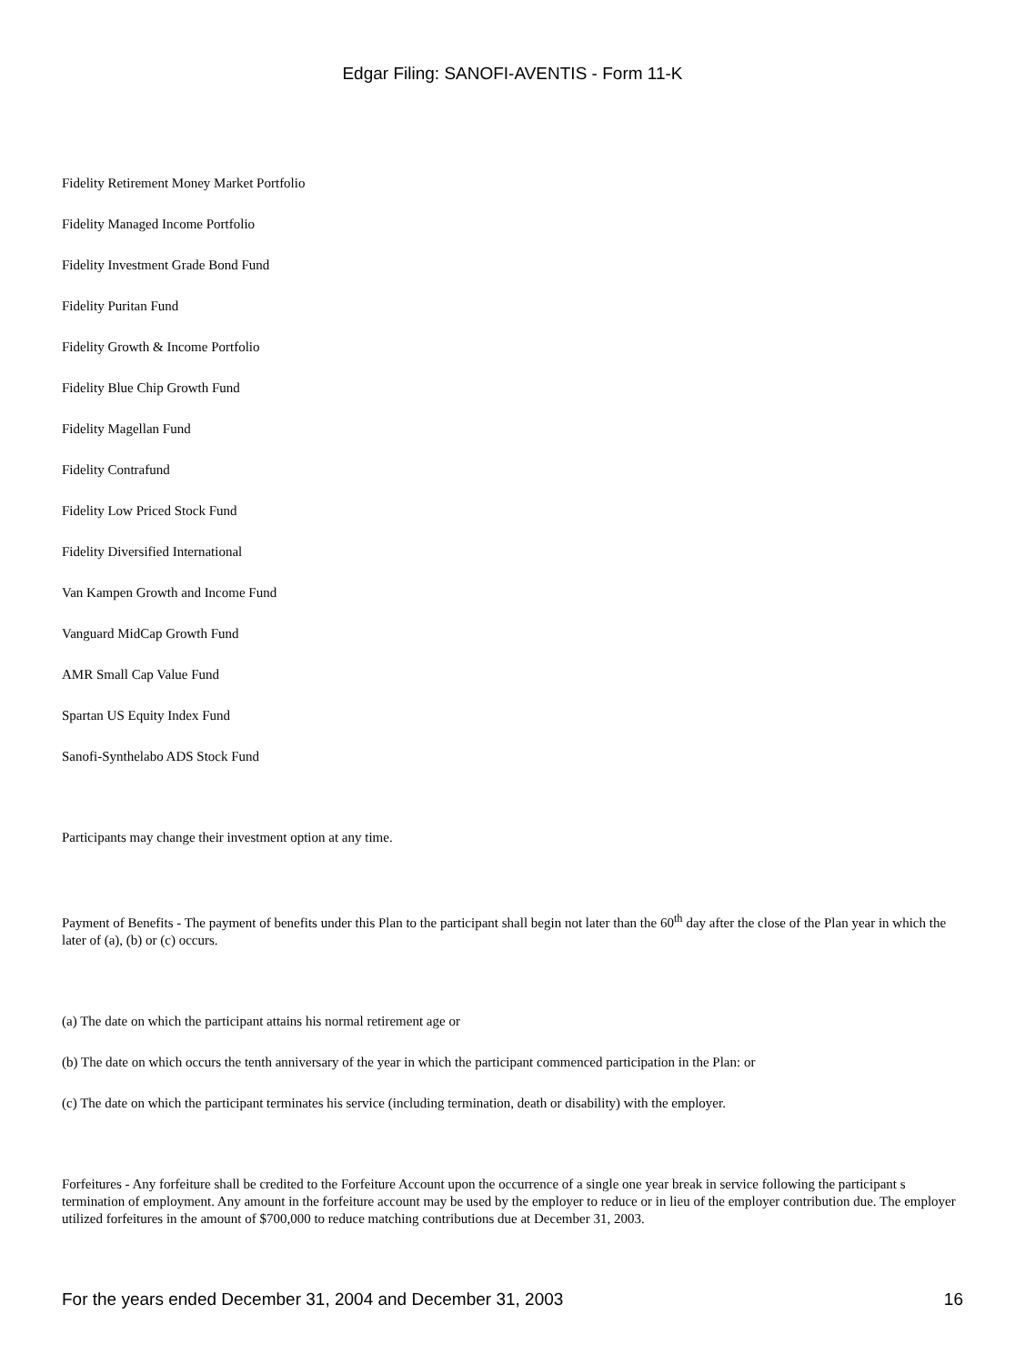Edgar Filing: SANOFI-AVENTIS - Form 11-K
Fidelity Retirement Money Market Portfolio
Fidelity Managed Income Portfolio
Fidelity Investment Grade Bond Fund
Fidelity Puritan Fund
Fidelity Growth & Income Portfolio
Fidelity Blue Chip Growth Fund
Fidelity Magellan Fund
Fidelity Contrafund
Fidelity Low Priced Stock Fund
Fidelity Diversified International
Van Kampen Growth and Income Fund
Vanguard MidCap Growth Fund
AMR Small Cap Value Fund
Spartan US Equity Index Fund
Sanofi-Synthelabo ADS Stock Fund
Participants may change their investment option at any time.
Payment of Benefits - The payment of benefits under this Plan to the participant shall begin not later than the 60<sup>th</sup> day after the close of the Plan year in which the later of (a), (b) or (c) occurs.
(a) The date on which the participant attains his normal retirement age or
(b) The date on which occurs the tenth anniversary of the year in which the participant commenced participation in the Plan: or
(c) The date on which the participant terminates his service (including termination, death or disability) with the employer.
Forfeitures - Any forfeiture shall be credited to the Forfeiture Account upon the occurrence of a single one year break in service following the participant s termination of employment. Any amount in the forfeiture account may be used by the employer to reduce or in lieu of the employer contribution due. The employer utilized forfeitures in the amount of $700,000 to reduce matching contributions due at December 31, 2003.
For the years ended December 31, 2004 and December 31, 2003 16